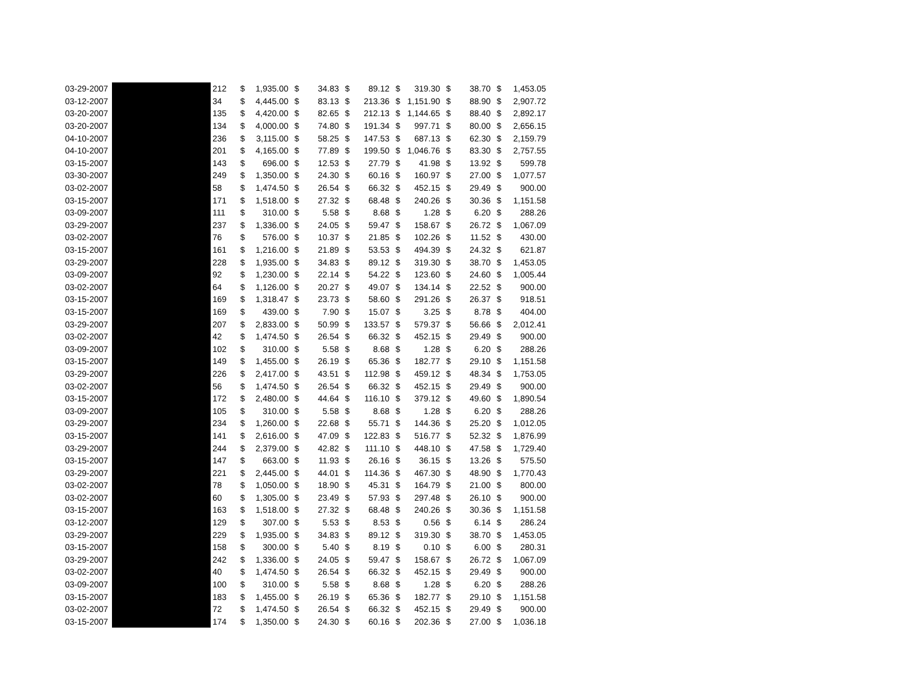| 03-29-2007 | | 212 | $ | 1,935.00 | $ | 34.83 | $ | 89.12 | $ | 319.30 | $ | 38.70 | $ | 1,453.05 |
| 03-12-2007 | | 34 | $ | 4,445.00 | $ | 83.13 | $ | 213.36 | $ | 1,151.90 | $ | 88.90 | $ | 2,907.72 |
| 03-20-2007 | | 135 | $ | 4,420.00 | $ | 82.65 | $ | 212.13 | $ | 1,144.65 | $ | 88.40 | $ | 2,892.17 |
| 03-20-2007 | | 134 | $ | 4,000.00 | $ | 74.80 | $ | 191.34 | $ | 997.71 | $ | 80.00 | $ | 2,656.15 |
| 04-10-2007 | | 236 | $ | 3,115.00 | $ | 58.25 | $ | 147.53 | $ | 687.13 | $ | 62.30 | $ | 2,159.79 |
| 04-10-2007 | | 201 | $ | 4,165.00 | $ | 77.89 | $ | 199.50 | $ | 1,046.76 | $ | 83.30 | $ | 2,757.55 |
| 03-15-2007 | | 143 | $ | 696.00 | $ | 12.53 | $ | 27.79 | $ | 41.98 | $ | 13.92 | $ | 599.78 |
| 03-30-2007 | | 249 | $ | 1,350.00 | $ | 24.30 | $ | 60.16 | $ | 160.97 | $ | 27.00 | $ | 1,077.57 |
| 03-02-2007 | | 58 | $ | 1,474.50 | $ | 26.54 | $ | 66.32 | $ | 452.15 | $ | 29.49 | $ | 900.00 |
| 03-15-2007 | | 171 | $ | 1,518.00 | $ | 27.32 | $ | 68.48 | $ | 240.26 | $ | 30.36 | $ | 1,151.58 |
| 03-09-2007 | | 111 | $ | 310.00 | $ | 5.58 | $ | 8.68 | $ | 1.28 | $ | 6.20 | $ | 288.26 |
| 03-29-2007 | | 237 | $ | 1,336.00 | $ | 24.05 | $ | 59.47 | $ | 158.67 | $ | 26.72 | $ | 1,067.09 |
| 03-02-2007 | | 76 | $ | 576.00 | $ | 10.37 | $ | 21.85 | $ | 102.26 | $ | 11.52 | $ | 430.00 |
| 03-15-2007 | | 161 | $ | 1,216.00 | $ | 21.89 | $ | 53.53 | $ | 494.39 | $ | 24.32 | $ | 621.87 |
| 03-29-2007 | | 228 | $ | 1,935.00 | $ | 34.83 | $ | 89.12 | $ | 319.30 | $ | 38.70 | $ | 1,453.05 |
| 03-09-2007 | | 92 | $ | 1,230.00 | $ | 22.14 | $ | 54.22 | $ | 123.60 | $ | 24.60 | $ | 1,005.44 |
| 03-02-2007 | | 64 | $ | 1,126.00 | $ | 20.27 | $ | 49.07 | $ | 134.14 | $ | 22.52 | $ | 900.00 |
| 03-15-2007 | | 169 | $ | 1,318.47 | $ | 23.73 | $ | 58.60 | $ | 291.26 | $ | 26.37 | $ | 918.51 |
| 03-15-2007 | | 169 | $ | 439.00 | $ | 7.90 | $ | 15.07 | $ | 3.25 | $ | 8.78 | $ | 404.00 |
| 03-29-2007 | | 207 | $ | 2,833.00 | $ | 50.99 | $ | 133.57 | $ | 579.37 | $ | 56.66 | $ | 2,012.41 |
| 03-02-2007 | | 42 | $ | 1,474.50 | $ | 26.54 | $ | 66.32 | $ | 452.15 | $ | 29.49 | $ | 900.00 |
| 03-09-2007 | | 102 | $ | 310.00 | $ | 5.58 | $ | 8.68 | $ | 1.28 | $ | 6.20 | $ | 288.26 |
| 03-15-2007 | | 149 | $ | 1,455.00 | $ | 26.19 | $ | 65.36 | $ | 182.77 | $ | 29.10 | $ | 1,151.58 |
| 03-29-2007 | | 226 | $ | 2,417.00 | $ | 43.51 | $ | 112.98 | $ | 459.12 | $ | 48.34 | $ | 1,753.05 |
| 03-02-2007 | | 56 | $ | 1,474.50 | $ | 26.54 | $ | 66.32 | $ | 452.15 | $ | 29.49 | $ | 900.00 |
| 03-15-2007 | | 172 | $ | 2,480.00 | $ | 44.64 | $ | 116.10 | $ | 379.12 | $ | 49.60 | $ | 1,890.54 |
| 03-09-2007 | | 105 | $ | 310.00 | $ | 5.58 | $ | 8.68 | $ | 1.28 | $ | 6.20 | $ | 288.26 |
| 03-29-2007 | | 234 | $ | 1,260.00 | $ | 22.68 | $ | 55.71 | $ | 144.36 | $ | 25.20 | $ | 1,012.05 |
| 03-15-2007 | | 141 | $ | 2,616.00 | $ | 47.09 | $ | 122.83 | $ | 516.77 | $ | 52.32 | $ | 1,876.99 |
| 03-29-2007 | | 244 | $ | 2,379.00 | $ | 42.82 | $ | 111.10 | $ | 448.10 | $ | 47.58 | $ | 1,729.40 |
| 03-15-2007 | | 147 | $ | 663.00 | $ | 11.93 | $ | 26.16 | $ | 36.15 | $ | 13.26 | $ | 575.50 |
| 03-29-2007 | | 221 | $ | 2,445.00 | $ | 44.01 | $ | 114.36 | $ | 467.30 | $ | 48.90 | $ | 1,770.43 |
| 03-02-2007 | | 78 | $ | 1,050.00 | $ | 18.90 | $ | 45.31 | $ | 164.79 | $ | 21.00 | $ | 800.00 |
| 03-02-2007 | | 60 | $ | 1,305.00 | $ | 23.49 | $ | 57.93 | $ | 297.48 | $ | 26.10 | $ | 900.00 |
| 03-15-2007 | | 163 | $ | 1,518.00 | $ | 27.32 | $ | 68.48 | $ | 240.26 | $ | 30.36 | $ | 1,151.58 |
| 03-12-2007 | | 129 | $ | 307.00 | $ | 5.53 | $ | 8.53 | $ | 0.56 | $ | 6.14 | $ | 286.24 |
| 03-29-2007 | | 229 | $ | 1,935.00 | $ | 34.83 | $ | 89.12 | $ | 319.30 | $ | 38.70 | $ | 1,453.05 |
| 03-15-2007 | | 158 | $ | 300.00 | $ | 5.40 | $ | 8.19 | $ | 0.10 | $ | 6.00 | $ | 280.31 |
| 03-29-2007 | | 242 | $ | 1,336.00 | $ | 24.05 | $ | 59.47 | $ | 158.67 | $ | 26.72 | $ | 1,067.09 |
| 03-02-2007 | | 40 | $ | 1,474.50 | $ | 26.54 | $ | 66.32 | $ | 452.15 | $ | 29.49 | $ | 900.00 |
| 03-09-2007 | | 100 | $ | 310.00 | $ | 5.58 | $ | 8.68 | $ | 1.28 | $ | 6.20 | $ | 288.26 |
| 03-15-2007 | | 183 | $ | 1,455.00 | $ | 26.19 | $ | 65.36 | $ | 182.77 | $ | 29.10 | $ | 1,151.58 |
| 03-02-2007 | | 72 | $ | 1,474.50 | $ | 26.54 | $ | 66.32 | $ | 452.15 | $ | 29.49 | $ | 900.00 |
| 03-15-2007 | | 174 | $ | 1,350.00 | $ | 24.30 | $ | 60.16 | $ | 202.36 | $ | 27.00 | $ | 1,036.18 |